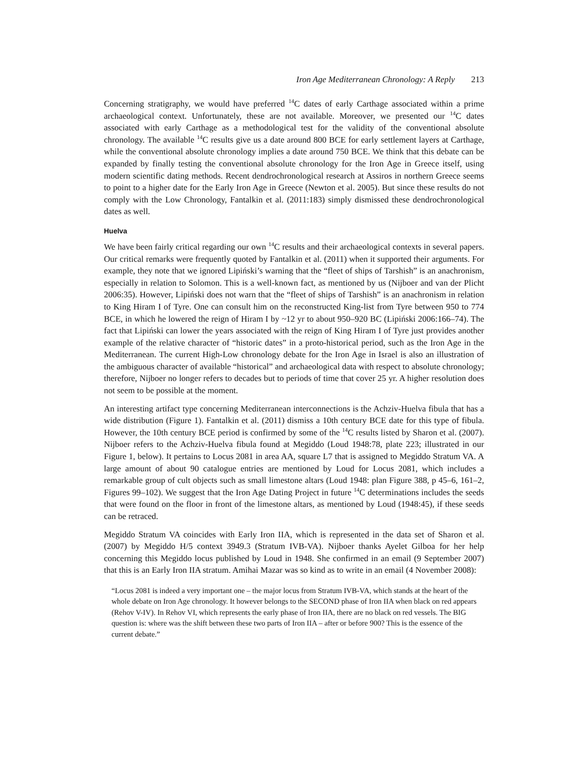Iron Age Mediterranean Chronology: A Reply 213
Concerning stratigraphy, we would have preferred <sup>14</sup>C dates of early Carthage associated within a prime archaeological context. Unfortunately, these are not available. Moreover, we presented our <sup>14</sup>C dates associated with early Carthage as a methodological test for the validity of the conventional absolute chronology. The available <sup>14</sup>C results give us a date around 800 BCE for early settlement layers at Carthage, while the conventional absolute chronology implies a date around 750 BCE. We think that this debate can be expanded by finally testing the conventional absolute chronology for the Iron Age in Greece itself, using modern scientific dating methods. Recent dendrochronological research at Assiros in northern Greece seems to point to a higher date for the Early Iron Age in Greece (Newton et al. 2005). But since these results do not comply with the Low Chronology, Fantalkin et al. (2011:183) simply dismissed these dendrochronological dates as well.
Huelva
We have been fairly critical regarding our own <sup>14</sup>C results and their archaeological contexts in several papers. Our critical remarks were frequently quoted by Fantalkin et al. (2011) when it supported their arguments. For example, they note that we ignored Lipiński’s warning that the “fleet of ships of Tarshish” is an anachronism, especially in relation to Solomon. This is a well-known fact, as mentioned by us (Nijboer and van der Plicht 2006:35). However, Lipiński does not warn that the “fleet of ships of Tarshish” is an anachronism in relation to King Hiram I of Tyre. One can consult him on the reconstructed King-list from Tyre between 950 to 774 BCE, in which he lowered the reign of Hiram I by ~12 yr to about 950–920 BC (Lipiński 2006:166–74). The fact that Lipiński can lower the years associated with the reign of King Hiram I of Tyre just provides another example of the relative character of “historic dates” in a proto-historical period, such as the Iron Age in the Mediterranean. The current High-Low chronology debate for the Iron Age in Israel is also an illustration of the ambiguous character of available “historical” and archaeological data with respect to absolute chronology; therefore, Nijboer no longer refers to decades but to periods of time that cover 25 yr. A higher resolution does not seem to be possible at the moment.
An interesting artifact type concerning Mediterranean interconnections is the Achziv-Huelva fibula that has a wide distribution (Figure 1). Fantalkin et al. (2011) dismiss a 10th century BCE date for this type of fibula. However, the 10th century BCE period is confirmed by some of the <sup>14</sup>C results listed by Sharon et al. (2007). Nijboer refers to the Achziv-Huelva fibula found at Megiddo (Loud 1948:78, plate 223; illustrated in our Figure 1, below). It pertains to Locus 2081 in area AA, square L7 that is assigned to Megiddo Stratum VA. A large amount of about 90 catalogue entries are mentioned by Loud for Locus 2081, which includes a remarkable group of cult objects such as small limestone altars (Loud 1948: plan Figure 388, p 45–6, 161–2, Figures 99–102). We suggest that the Iron Age Dating Project in future <sup>14</sup>C determinations includes the seeds that were found on the floor in front of the limestone altars, as mentioned by Loud (1948:45), if these seeds can be retraced.
Megiddo Stratum VA coincides with Early Iron IIA, which is represented in the data set of Sharon et al. (2007) by Megiddo H/5 context 3949.3 (Stratum IVB-VA). Nijboer thanks Ayelet Gilboa for her help concerning this Megiddo locus published by Loud in 1948. She confirmed in an email (9 September 2007) that this is an Early Iron IIA stratum. Amihai Mazar was so kind as to write in an email (4 November 2008):
“Locus 2081 is indeed a very important one – the major locus from Stratum IVB-VA, which stands at the heart of the whole debate on Iron Age chronology. It however belongs to the SECOND phase of Iron IIA when black on red appears (Rehov V-IV). In Rehov VI, which represents the early phase of Iron IIA, there are no black on red vessels. The BIG question is: where was the shift between these two parts of Iron IIA – after or before 900? This is the essence of the current debate.”